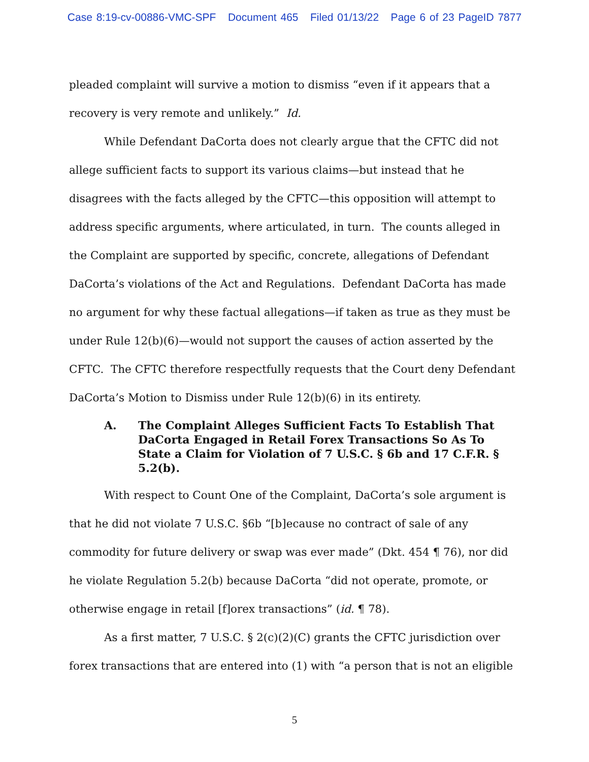Case 8:19-cv-00886-VMC-SPF Document 465 Filed 01/13/22 Page 6 of 23 PageID 7877
pleaded complaint will survive a motion to dismiss “even if it appears that a recovery is very remote and unlikely.” Id.
While Defendant DaCorta does not clearly argue that the CFTC did not allege sufficient facts to support its various claims—but instead that he disagrees with the facts alleged by the CFTC—this opposition will attempt to address specific arguments, where articulated, in turn. The counts alleged in the Complaint are supported by specific, concrete, allegations of Defendant DaCorta’s violations of the Act and Regulations. Defendant DaCorta has made no argument for why these factual allegations—if taken as true as they must be under Rule 12(b)(6)—would not support the causes of action asserted by the CFTC. The CFTC therefore respectfully requests that the Court deny Defendant DaCorta’s Motion to Dismiss under Rule 12(b)(6) in its entirety.
A. The Complaint Alleges Sufficient Facts To Establish That DaCorta Engaged in Retail Forex Transactions So As To State a Claim for Violation of 7 U.S.C. § 6b and 17 C.F.R. § 5.2(b).
With respect to Count One of the Complaint, DaCorta’s sole argument is that he did not violate 7 U.S.C. §6b “[b]ecause no contract of sale of any commodity for future delivery or swap was ever made” (Dkt. 454 ¶ 76), nor did he violate Regulation 5.2(b) because DaCorta “did not operate, promote, or otherwise engage in retail [f]orex transactions” (id. ¶ 78).
As a first matter, 7 U.S.C. § 2(c)(2)(C) grants the CFTC jurisdiction over forex transactions that are entered into (1) with “a person that is not an eligible
5